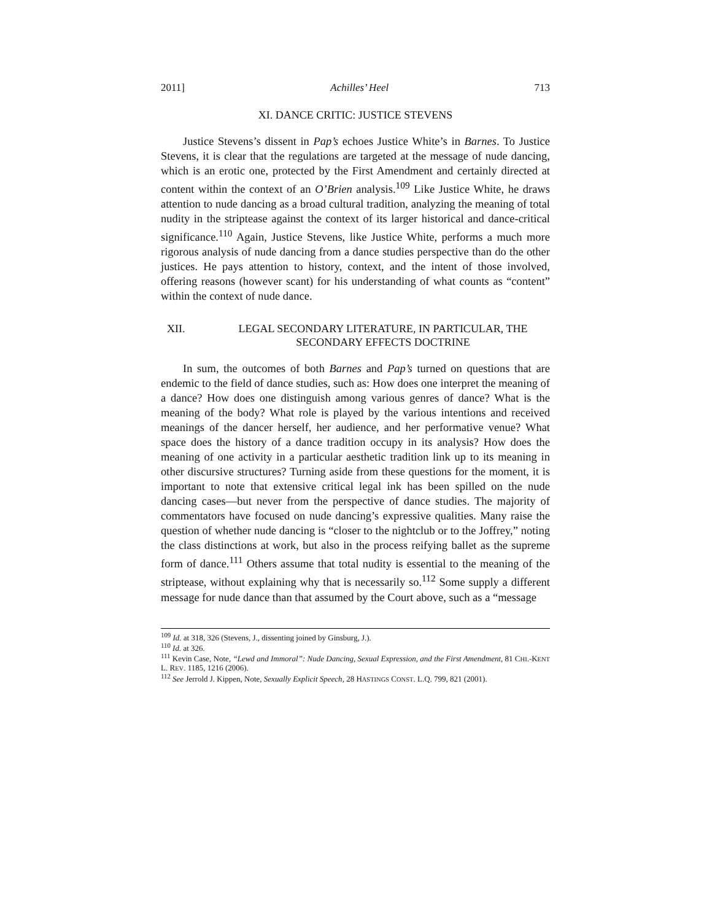2011] Achilles’ Heel 713
XI. DANCE CRITIC: JUSTICE STEVENS
Justice Stevens’s dissent in Pap’s echoes Justice White’s in Barnes. To Justice Stevens, it is clear that the regulations are targeted at the message of nude dancing, which is an erotic one, protected by the First Amendment and certainly directed at content within the context of an O’Brien analysis.<sup>109</sup> Like Justice White, he draws attention to nude dancing as a broad cultural tradition, analyzing the meaning of total nudity in the striptease against the context of its larger historical and dance-critical significance.<sup>110</sup> Again, Justice Stevens, like Justice White, performs a much more rigorous analysis of nude dancing from a dance studies perspective than do the other justices. He pays attention to history, context, and the intent of those involved, offering reasons (however scant) for his understanding of what counts as “content” within the context of nude dance.
XII. LEGAL SECONDARY LITERATURE, IN PARTICULAR, THE SECONDARY EFFECTS DOCTRINE
In sum, the outcomes of both Barnes and Pap’s turned on questions that are endemic to the field of dance studies, such as: How does one interpret the meaning of a dance? How does one distinguish among various genres of dance? What is the meaning of the body? What role is played by the various intentions and received meanings of the dancer herself, her audience, and her performative venue? What space does the history of a dance tradition occupy in its analysis? How does the meaning of one activity in a particular aesthetic tradition link up to its meaning in other discursive structures? Turning aside from these questions for the moment, it is important to note that extensive critical legal ink has been spilled on the nude dancing cases—but never from the perspective of dance studies. The majority of commentators have focused on nude dancing’s expressive qualities. Many raise the question of whether nude dancing is “closer to the nightclub or to the Joffrey,” noting the class distinctions at work, but also in the process reifying ballet as the supreme form of dance.<sup>111</sup> Others assume that total nudity is essential to the meaning of the striptease, without explaining why that is necessarily so.<sup>112</sup> Some supply a different message for nude dance than that assumed by the Court above, such as a “message
<sup>109</sup> Id. at 318, 326 (Stevens, J., dissenting joined by Ginsburg, J.).
<sup>110</sup> Id. at 326.
<sup>111</sup> Kevin Case, Note, “Lewd and Immoral”: Nude Dancing, Sexual Expression, and the First Amendment, 81 CHI.-KENT L. REV. 1185, 1216 (2006).
<sup>112</sup> See Jerrold J. Kippen, Note, Sexually Explicit Speech, 28 HASTINGS CONST. L.Q. 799, 821 (2001).